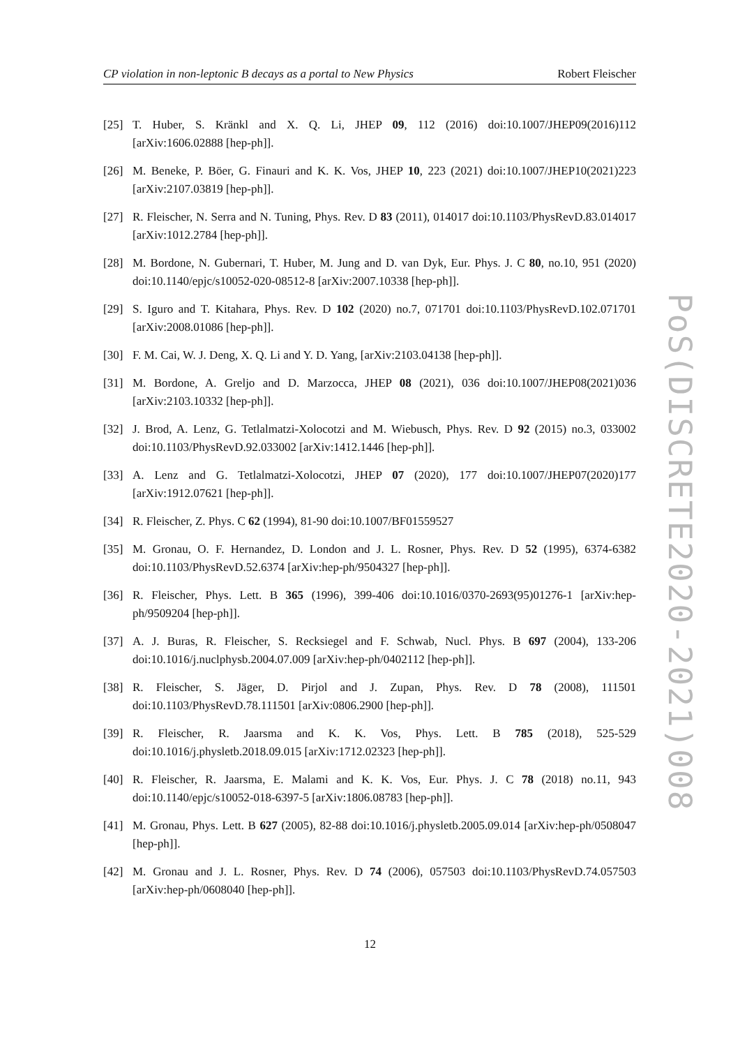CP violation in non-leptonic B decays as a portal to New Physics Robert Fleischer
[25] T. Huber, S. Kränkl and X. Q. Li, JHEP 09, 112 (2016) doi:10.1007/JHEP09(2016)112 [arXiv:1606.02888 [hep-ph]].
[26] M. Beneke, P. Böer, G. Finauri and K. K. Vos, JHEP 10, 223 (2021) doi:10.1007/JHEP10(2021)223 [arXiv:2107.03819 [hep-ph]].
[27] R. Fleischer, N. Serra and N. Tuning, Phys. Rev. D 83 (2011), 014017 doi:10.1103/PhysRevD.83.014017 [arXiv:1012.2784 [hep-ph]].
[28] M. Bordone, N. Gubernari, T. Huber, M. Jung and D. van Dyk, Eur. Phys. J. C 80, no.10, 951 (2020) doi:10.1140/epjc/s10052-020-08512-8 [arXiv:2007.10338 [hep-ph]].
[29] S. Iguro and T. Kitahara, Phys. Rev. D 102 (2020) no.7, 071701 doi:10.1103/PhysRevD.102.071701 [arXiv:2008.01086 [hep-ph]].
[30] F. M. Cai, W. J. Deng, X. Q. Li and Y. D. Yang, [arXiv:2103.04138 [hep-ph]].
[31] M. Bordone, A. Greljo and D. Marzocca, JHEP 08 (2021), 036 doi:10.1007/JHEP08(2021)036 [arXiv:2103.10332 [hep-ph]].
[32] J. Brod, A. Lenz, G. Tetlalmatzi-Xolocotzi and M. Wiebusch, Phys. Rev. D 92 (2015) no.3, 033002 doi:10.1103/PhysRevD.92.033002 [arXiv:1412.1446 [hep-ph]].
[33] A. Lenz and G. Tetlalmatzi-Xolocotzi, JHEP 07 (2020), 177 doi:10.1007/JHEP07(2020)177 [arXiv:1912.07621 [hep-ph]].
[34] R. Fleischer, Z. Phys. C 62 (1994), 81-90 doi:10.1007/BF01559527
[35] M. Gronau, O. F. Hernandez, D. London and J. L. Rosner, Phys. Rev. D 52 (1995), 6374-6382 doi:10.1103/PhysRevD.52.6374 [arXiv:hep-ph/9504327 [hep-ph]].
[36] R. Fleischer, Phys. Lett. B 365 (1996), 399-406 doi:10.1016/0370-2693(95)01276-1 [arXiv:hep-ph/9509204 [hep-ph]].
[37] A. J. Buras, R. Fleischer, S. Recksiegel and F. Schwab, Nucl. Phys. B 697 (2004), 133-206 doi:10.1016/j.nuclphysb.2004.07.009 [arXiv:hep-ph/0402112 [hep-ph]].
[38] R. Fleischer, S. Jäger, D. Pirjol and J. Zupan, Phys. Rev. D 78 (2008), 111501 doi:10.1103/PhysRevD.78.111501 [arXiv:0806.2900 [hep-ph]].
[39] R. Fleischer, R. Jaarsma and K. K. Vos, Phys. Lett. B 785 (2018), 525-529 doi:10.1016/j.physletb.2018.09.015 [arXiv:1712.02323 [hep-ph]].
[40] R. Fleischer, R. Jaarsma, E. Malami and K. K. Vos, Eur. Phys. J. C 78 (2018) no.11, 943 doi:10.1140/epjc/s10052-018-6397-5 [arXiv:1806.08783 [hep-ph]].
[41] M. Gronau, Phys. Lett. B 627 (2005), 82-88 doi:10.1016/j.physletb.2005.09.014 [arXiv:hep-ph/0508047 [hep-ph]].
[42] M. Gronau and J. L. Rosner, Phys. Rev. D 74 (2006), 057503 doi:10.1103/PhysRevD.74.057503 [arXiv:hep-ph/0608040 [hep-ph]].
PoS(DISCRETE2020-2021)008
12